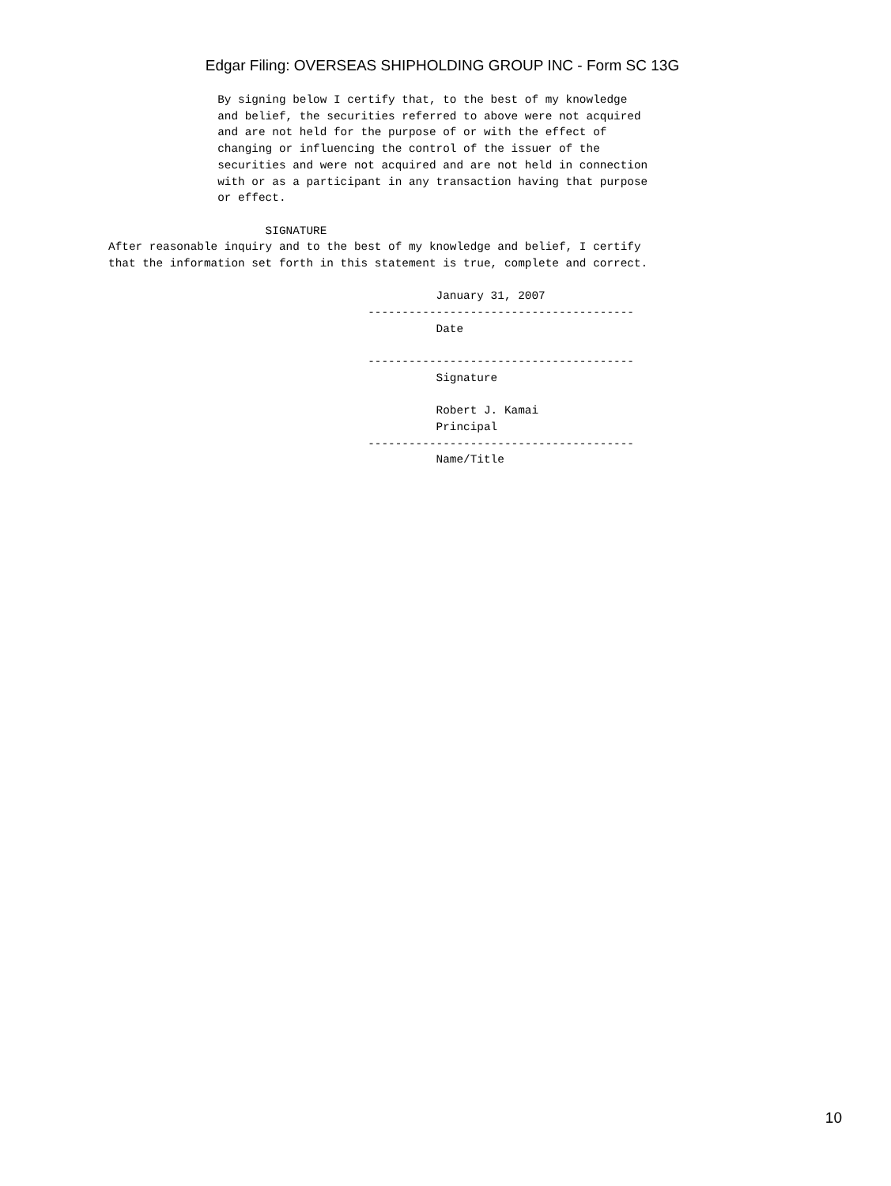Edgar Filing: OVERSEAS SHIPHOLDING GROUP INC - Form SC 13G
                By signing below I certify that, to the best of my knowledge
                and belief, the securities referred to above were not acquired
                and are not held for the purpose of or with the effect of
                changing or influencing the control of the issuer of the
                securities and were not acquired and are not held in connection
                with or as a participant in any transaction having that purpose
                or effect.

                       SIGNATURE
After reasonable inquiry and to the best of my knowledge and belief, I certify
that the information set forth in this statement is true, complete and correct.

                                                January 31, 2007
                                      ---------------------------------------
                                                Date

                                      ---------------------------------------
                                                Signature

                                                Robert J. Kamai
                                                Principal
                                      ---------------------------------------
                                                Name/Title
10